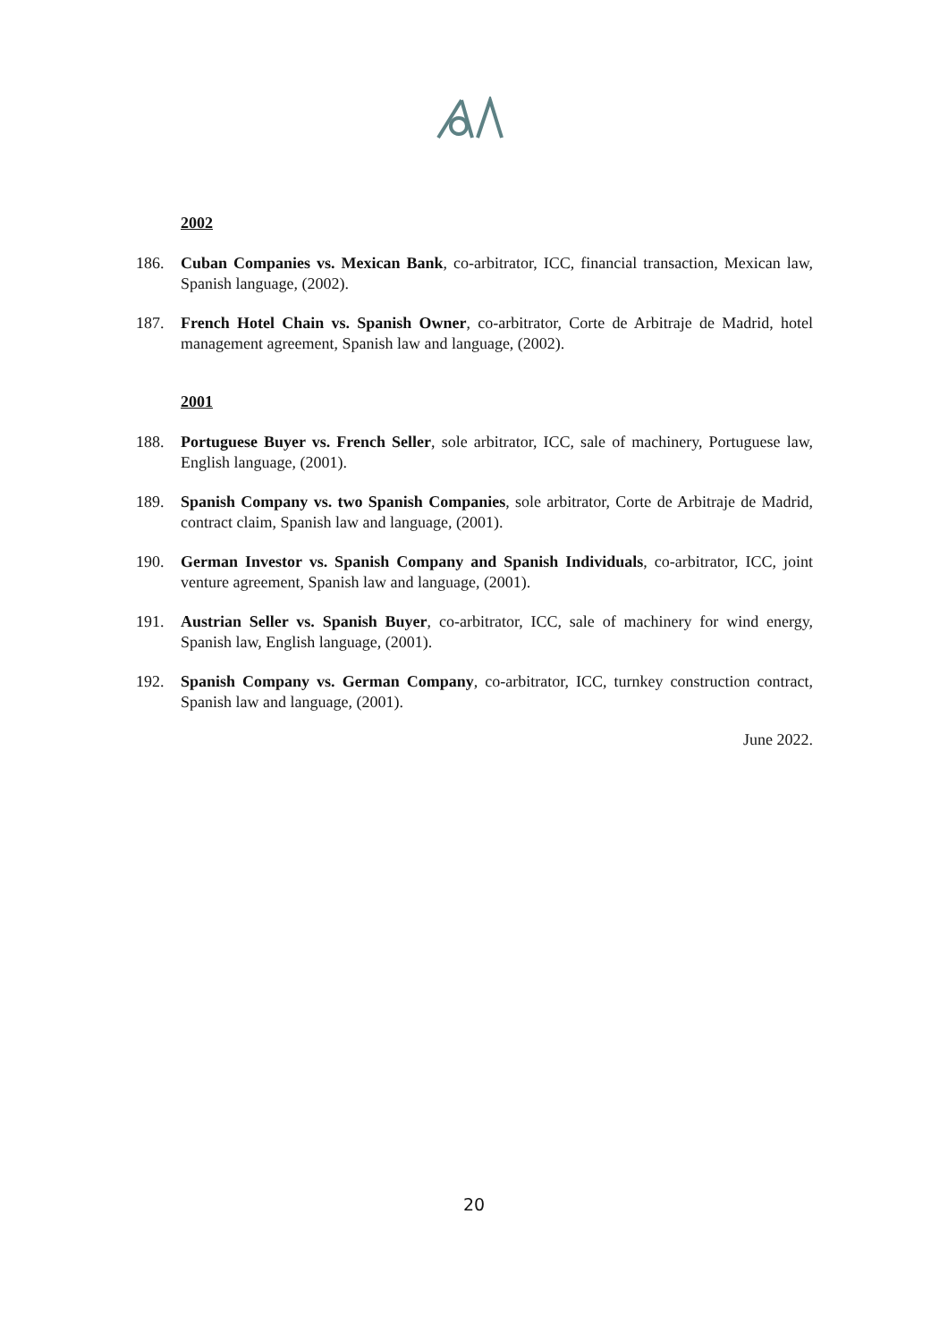2002
186. Cuban Companies vs. Mexican Bank, co-arbitrator, ICC, financial transaction, Mexican law, Spanish language, (2002).
187. French Hotel Chain vs. Spanish Owner, co-arbitrator, Corte de Arbitraje de Madrid, hotel management agreement, Spanish law and language, (2002).
2001
188. Portuguese Buyer vs. French Seller, sole arbitrator, ICC, sale of machinery, Portuguese law, English language, (2001).
189. Spanish Company vs. two Spanish Companies, sole arbitrator, Corte de Arbitraje de Madrid, contract claim, Spanish law and language, (2001).
190. German Investor vs. Spanish Company and Spanish Individuals, co-arbitrator, ICC, joint venture agreement, Spanish law and language, (2001).
191. Austrian Seller vs. Spanish Buyer, co-arbitrator, ICC, sale of machinery for wind energy, Spanish law, English language, (2001).
192. Spanish Company vs. German Company, co-arbitrator, ICC, turnkey construction contract, Spanish law and language, (2001).
June 2022.
20